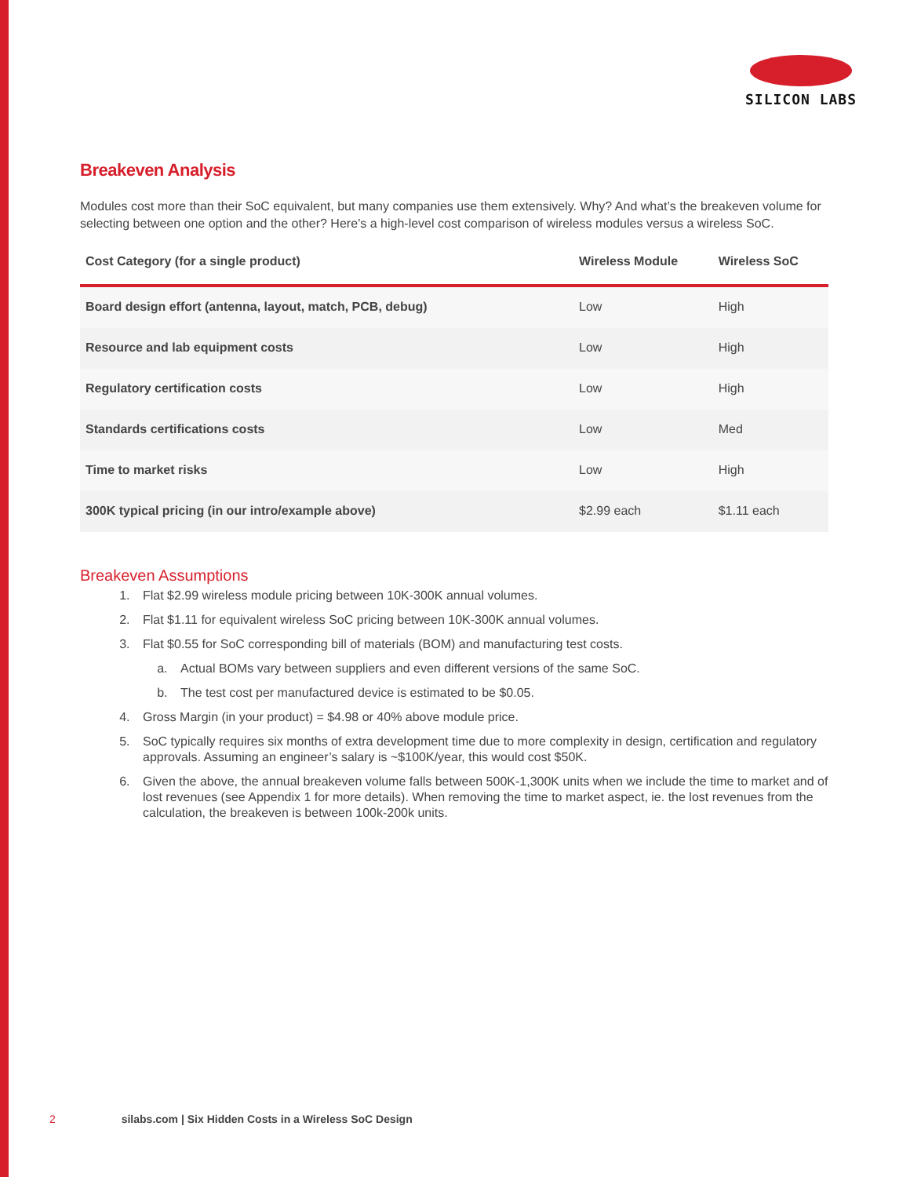SILICON LABS
Breakeven Analysis
Modules cost more than their SoC equivalent, but many companies use them extensively. Why? And what’s the breakeven volume for selecting between one option and the other? Here’s a high-level cost comparison of wireless modules versus a wireless SoC.
| Cost Category (for a single product) | Wireless Module | Wireless SoC |
| --- | --- | --- |
| Board design effort (antenna, layout, match, PCB, debug) | Low | High |
| Resource and lab equipment costs | Low | High |
| Regulatory certification costs | Low | High |
| Standards certifications costs | Low | Med |
| Time to market risks | Low | High |
| 300K typical pricing (in our intro/example above) | $2.99 each | $1.11 each |
Breakeven Assumptions
1. Flat $2.99 wireless module pricing between 10K-300K annual volumes.
2. Flat $1.11 for equivalent wireless SoC pricing between 10K-300K annual volumes.
3. Flat $0.55 for SoC corresponding bill of materials (BOM) and manufacturing test costs.
a. Actual BOMs vary between suppliers and even different versions of the same SoC.
b. The test cost per manufactured device is estimated to be $0.05.
4. Gross Margin (in your product) = $4.98 or 40% above module price.
5. SoC typically requires six months of extra development time due to more complexity in design, certification and regulatory approvals. Assuming an engineer’s salary is ~$100K/year, this would cost $50K.
6. Given the above, the annual breakeven volume falls between 500K-1,300K units when we include the time to market and of lost revenues (see Appendix 1 for more details). When removing the time to market aspect, ie. the lost revenues from the calculation, the breakeven is between 100k-200k units.
2 silabs.com | Six Hidden Costs in a Wireless SoC Design